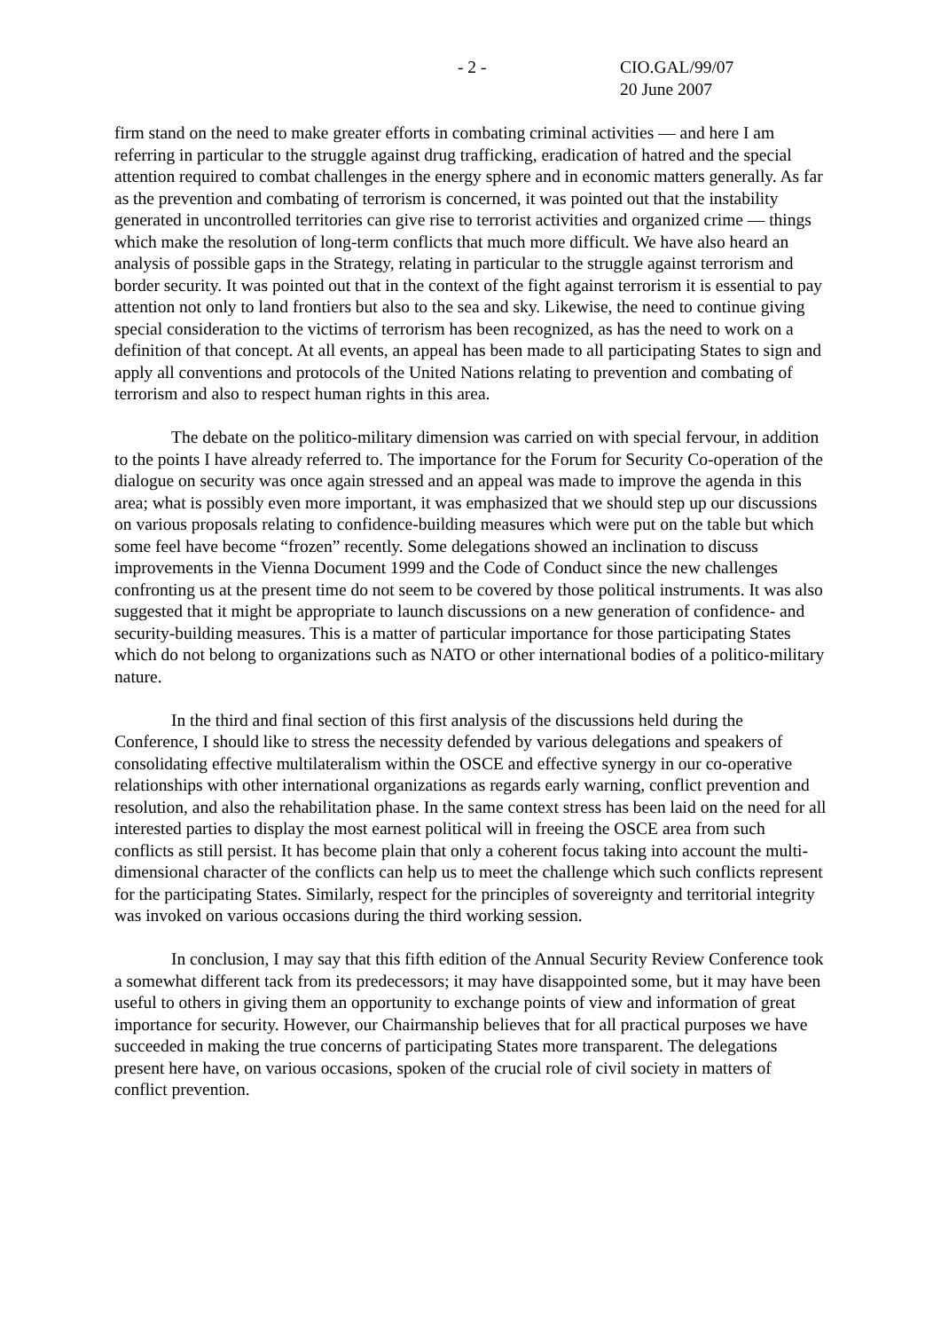- 2 - CIO.GAL/99/07
20 June 2007
firm stand on the need to make greater efforts in combating criminal activities — and here I am referring in particular to the struggle against drug trafficking, eradication of hatred and the special attention required to combat challenges in the energy sphere and in economic matters generally. As far as the prevention and combating of terrorism is concerned, it was pointed out that the instability generated in uncontrolled territories can give rise to terrorist activities and organized crime — things which make the resolution of long-term conflicts that much more difficult. We have also heard an analysis of possible gaps in the Strategy, relating in particular to the struggle against terrorism and border security. It was pointed out that in the context of the fight against terrorism it is essential to pay attention not only to land frontiers but also to the sea and sky. Likewise, the need to continue giving special consideration to the victims of terrorism has been recognized, as has the need to work on a definition of that concept. At all events, an appeal has been made to all participating States to sign and apply all conventions and protocols of the United Nations relating to prevention and combating of terrorism and also to respect human rights in this area.
The debate on the politico-military dimension was carried on with special fervour, in addition to the points I have already referred to. The importance for the Forum for Security Co-operation of the dialogue on security was once again stressed and an appeal was made to improve the agenda in this area; what is possibly even more important, it was emphasized that we should step up our discussions on various proposals relating to confidence-building measures which were put on the table but which some feel have become “frozen” recently. Some delegations showed an inclination to discuss improvements in the Vienna Document 1999 and the Code of Conduct since the new challenges confronting us at the present time do not seem to be covered by those political instruments. It was also suggested that it might be appropriate to launch discussions on a new generation of confidence- and security-building measures. This is a matter of particular importance for those participating States which do not belong to organizations such as NATO or other international bodies of a politico-military nature.
In the third and final section of this first analysis of the discussions held during the Conference, I should like to stress the necessity defended by various delegations and speakers of consolidating effective multilateralism within the OSCE and effective synergy in our co-operative relationships with other international organizations as regards early warning, conflict prevention and resolution, and also the rehabilitation phase. In the same context stress has been laid on the need for all interested parties to display the most earnest political will in freeing the OSCE area from such conflicts as still persist. It has become plain that only a coherent focus taking into account the multi-dimensional character of the conflicts can help us to meet the challenge which such conflicts represent for the participating States. Similarly, respect for the principles of sovereignty and territorial integrity was invoked on various occasions during the third working session.
In conclusion, I may say that this fifth edition of the Annual Security Review Conference took a somewhat different tack from its predecessors; it may have disappointed some, but it may have been useful to others in giving them an opportunity to exchange points of view and information of great importance for security. However, our Chairmanship believes that for all practical purposes we have succeeded in making the true concerns of participating States more transparent. The delegations present here have, on various occasions, spoken of the crucial role of civil society in matters of conflict prevention.